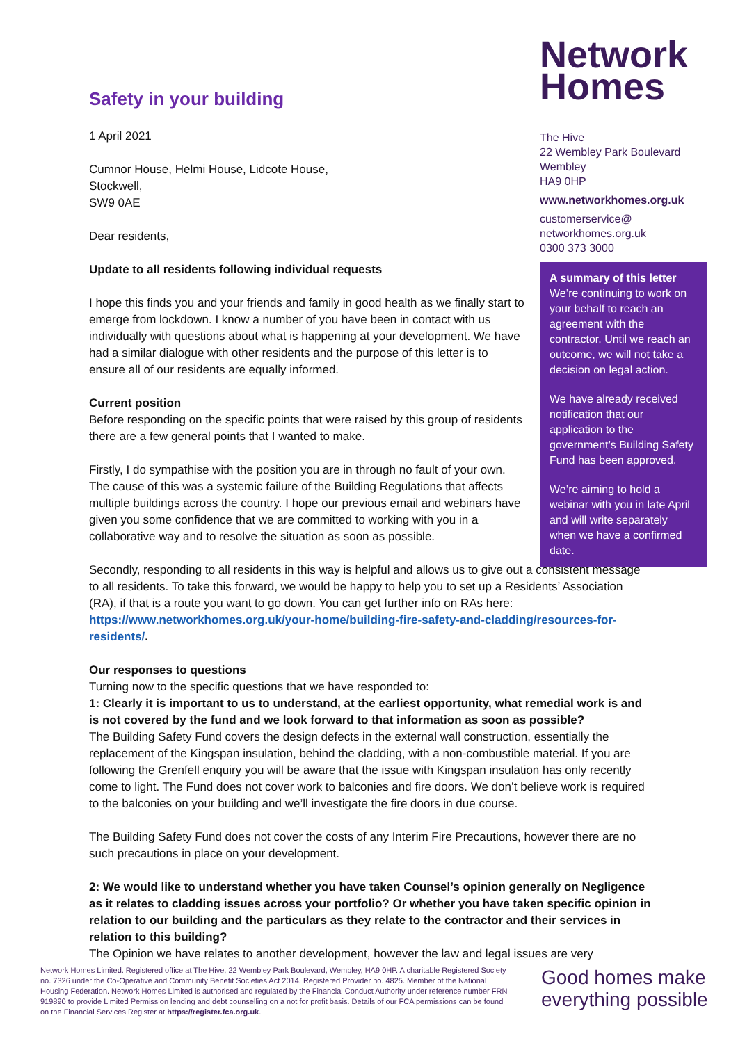Safety in your building
1 April 2021
Cumnor House, Helmi House, Lidcote House,
Stockwell,
SW9 0AE
Dear residents,
Update to all residents following individual requests
I hope this finds you and your friends and family in good health as we finally start to emerge from lockdown. I know a number of you have been in contact with us individually with questions about what is happening at your development. We have had a similar dialogue with other residents and the purpose of this letter is to ensure all of our residents are equally informed.
Current position
Before responding on the specific points that were raised by this group of residents there are a few general points that I wanted to make.
Firstly, I do sympathise with the position you are in through no fault of your own. The cause of this was a systemic failure of the Building Regulations that affects multiple buildings across the country. I hope our previous email and webinars have given you some confidence that we are committed to working with you in a collaborative way and to resolve the situation as soon as possible.
Secondly, responding to all residents in this way is helpful and allows us to give out a consistent message to all residents. To take this forward, we would be happy to help you to set up a Residents’ Association (RA), if that is a route you want to go down. You can get further info on RAs here: https://www.networkhomes.org.uk/your-home/building-fire-safety-and-cladding/resources-for-residents/.
Our responses to questions
Turning now to the specific questions that we have responded to:
1: Clearly it is important to us to understand, at the earliest opportunity, what remedial work is and is not covered by the fund and we look forward to that information as soon as possible?
The Building Safety Fund covers the design defects in the external wall construction, essentially the replacement of the Kingspan insulation, behind the cladding, with a non-combustible material. If you are following the Grenfell enquiry you will be aware that the issue with Kingspan insulation has only recently come to light. The Fund does not cover work to balconies and fire doors. We don’t believe work is required to the balconies on your building and we’ll investigate the fire doors in due course.
The Building Safety Fund does not cover the costs of any Interim Fire Precautions, however there are no such precautions in place on your development.
2: We would like to understand whether you have taken Counsel’s opinion generally on Negligence as it relates to cladding issues across your portfolio? Or whether you have taken specific opinion in relation to our building and the particulars as they relate to the contractor and their services in relation to this building?
The Opinion we have relates to another development, however the law and legal issues are very
Network
Homes
The Hive
22 Wembley Park Boulevard
Wembley
HA9 0HP
www.networkhomes.org.uk
customerservice@
networkhomes.org.uk
0300 373 3000
A summary of this letter
We’re continuing to work on your behalf to reach an agreement with the contractor. Until we reach an outcome, we will not take a decision on legal action.
We have already received notification that our application to the government’s Building Safety Fund has been approved.
We’re aiming to hold a webinar with you in late April and will write separately when we have a confirmed date.
Network Homes Limited. Registered office at The Hive, 22 Wembley Park Boulevard, Wembley, HA9 0HP. A charitable Registered Society no. 7326 under the Co-Operative and Community Benefit Societies Act 2014. Registered Provider no. 4825. Member of the National Housing Federation. Network Homes Limited is authorised and regulated by the Financial Conduct Authority under reference number FRN 919890 to provide Limited Permission lending and debt counselling on a not for profit basis. Details of our FCA permissions can be found on the Financial Services Register at https://register.fca.org.uk.
Good homes make
everything possible